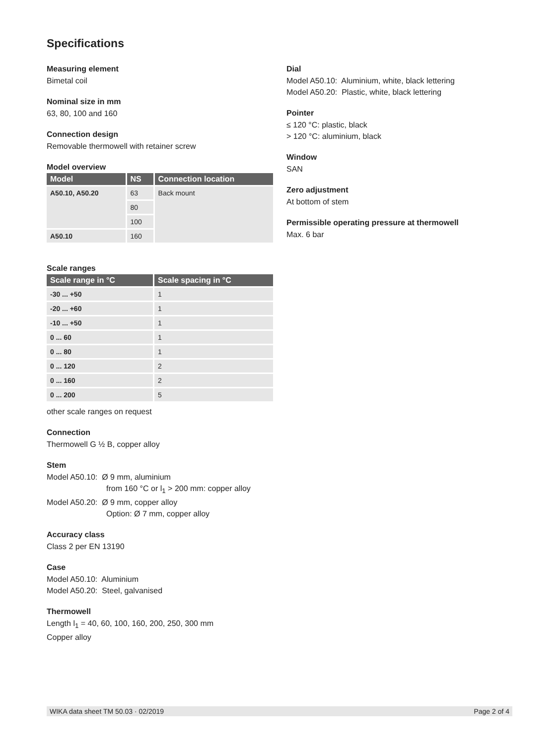Specifications
Measuring element
Bimetal coil
Nominal size in mm
63, 80, 100 and 160
Connection design
Removable thermowell with retainer screw
Model overview
| Model | NS | Connection location |
| --- | --- | --- |
| A50.10, A50.20 | 63 | Back mount |
| | 80 | |
| | 100 | |
| A50.10 | 160 | |
Scale ranges
| Scale range in °C | Scale spacing in °C |
| --- | --- |
| -30 ... +50 | 1 |
| -20 ... +60 | 1 |
| -10 ... +50 | 1 |
| 0 ... 60 | 1 |
| 0 ... 80 | 1 |
| 0 ... 120 | 2 |
| 0 ... 160 | 2 |
| 0 ... 200 | 5 |
other scale ranges on request
Connection
Thermowell G ½ B, copper alloy
Stem
Model A50.10: Ø 9 mm, aluminium
from 160 °C or l<sub>1</sub> > 200 mm: copper alloy
Model A50.20: Ø 9 mm, copper alloy
Option: Ø 7 mm, copper alloy
Accuracy class
Class 2 per EN 13190
Case
Model A50.10: Aluminium
Model A50.20: Steel, galvanised
Thermowell
Length l<sub>1</sub> = 40, 60, 100, 160, 200, 250, 300 mm
Copper alloy
Dial
Model A50.10: Aluminium, white, black lettering
Model A50.20: Plastic, white, black lettering
Pointer
≤ 120 °C: plastic, black
> 120 °C: aluminium, black
Window
SAN
Zero adjustment
At bottom of stem
Permissible operating pressure at thermowell
Max. 6 bar
WIKA data sheet TM 50.03 · 02/2019 Page 2 of 4